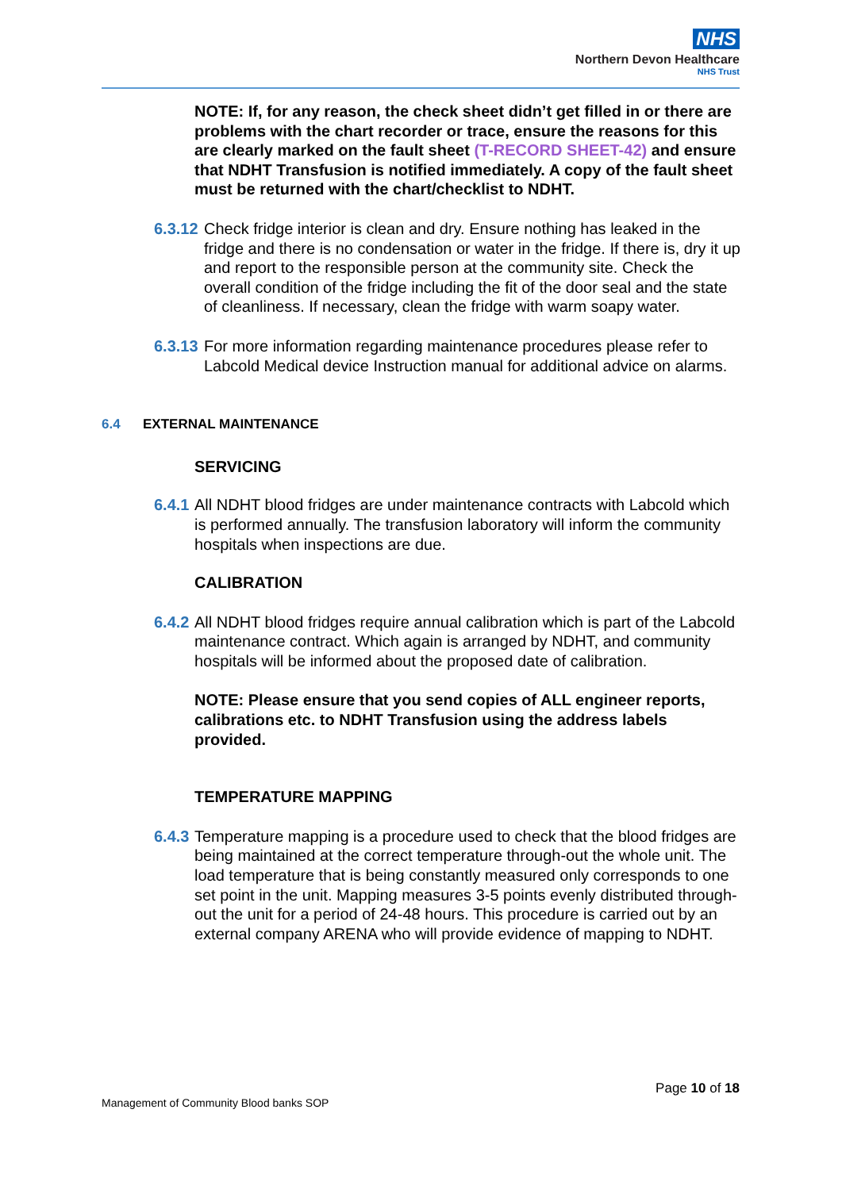NHS
Northern Devon Healthcare
NHS Trust
NOTE: If, for any reason, the check sheet didn’t get filled in or there are problems with the chart recorder or trace, ensure the reasons for this are clearly marked on the fault sheet (T-RECORD SHEET-42) and ensure that NDHT Transfusion is notified immediately. A copy of the fault sheet must be returned with the chart/checklist to NDHT.
6.3.12
Check fridge interior is clean and dry. Ensure nothing has leaked in the fridge and there is no condensation or water in the fridge. If there is, dry it up and report to the responsible person at the community site. Check the overall condition of the fridge including the fit of the door seal and the state of cleanliness. If necessary, clean the fridge with warm soapy water.
6.3.13
For more information regarding maintenance procedures please refer to Labcold Medical device Instruction manual for additional advice on alarms.
6.4 EXTERNAL MAINTENANCE
SERVICING
6.4.1
All NDHT blood fridges are under maintenance contracts with Labcold which is performed annually. The transfusion laboratory will inform the community hospitals when inspections are due.
CALIBRATION
6.4.2
All NDHT blood fridges require annual calibration which is part of the Labcold maintenance contract. Which again is arranged by NDHT, and community hospitals will be informed about the proposed date of calibration.
NOTE: Please ensure that you send copies of ALL engineer reports, calibrations etc. to NDHT Transfusion using the address labels provided.
TEMPERATURE MAPPING
6.4.3
Temperature mapping is a procedure used to check that the blood fridges are being maintained at the correct temperature through-out the whole unit. The load temperature that is being constantly measured only corresponds to one set point in the unit. Mapping measures 3-5 points evenly distributed through-out the unit for a period of 24-48 hours. This procedure is carried out by an external company ARENA who will provide evidence of mapping to NDHT.
Page 10 of 18
Management of Community Blood banks SOP